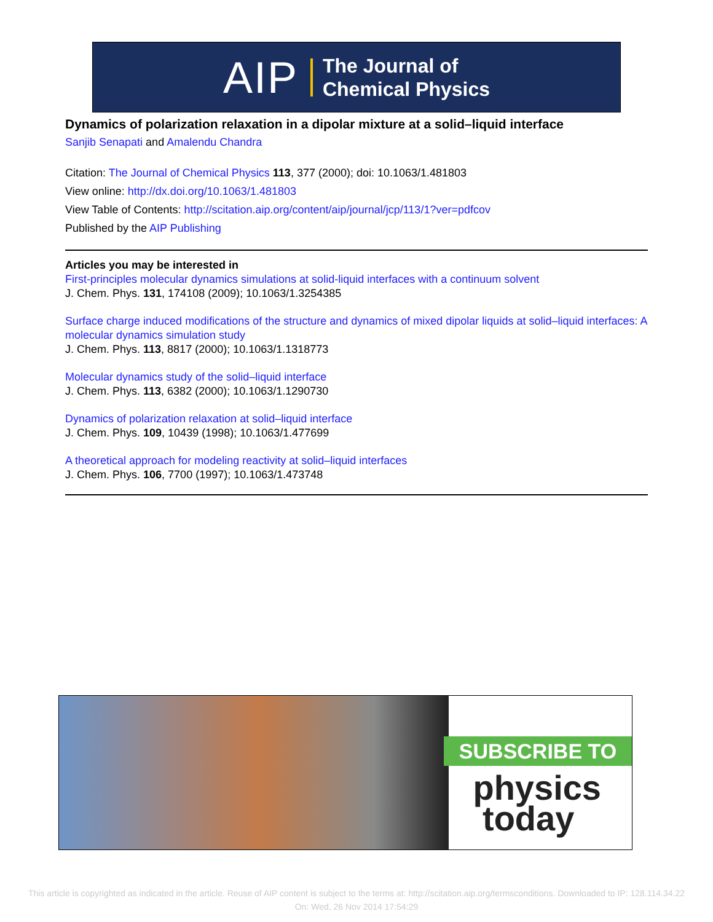AIP The Journal of
Chemical Physics
Dynamics of polarization relaxation in a dipolar mixture at a solid–liquid interface
Sanjib Senapati and Amalendu Chandra
Citation: The Journal of Chemical Physics 113, 377 (2000); doi: 10.1063/1.481803
View online: http://dx.doi.org/10.1063/1.481803
View Table of Contents: http://scitation.aip.org/content/aip/journal/jcp/113/1?ver=pdfcov
Published by the AIP Publishing
Articles you may be interested in
First-principles molecular dynamics simulations at solid-liquid interfaces with a continuum solvent
J. Chem. Phys. 131, 174108 (2009); 10.1063/1.3254385
Surface charge induced modifications of the structure and dynamics of mixed dipolar liquids at solid–liquid interfaces: A molecular dynamics simulation study
J. Chem. Phys. 113, 8817 (2000); 10.1063/1.1318773
Molecular dynamics study of the solid–liquid interface
J. Chem. Phys. 113, 6382 (2000); 10.1063/1.1290730
Dynamics of polarization relaxation at solid–liquid interface
J. Chem. Phys. 109, 10439 (1998); 10.1063/1.477699
A theoretical approach for modeling reactivity at solid–liquid interfaces
J. Chem. Phys. 106, 7700 (1997); 10.1063/1.473748
SUBSCRIBE TO
physics
today
This article is copyrighted as indicated in the article. Reuse of AIP content is subject to the terms at: http://scitation.aip.org/termsconditions. Downloaded to IP: 128.114.34.22 On: Wed, 26 Nov 2014 17:54:29